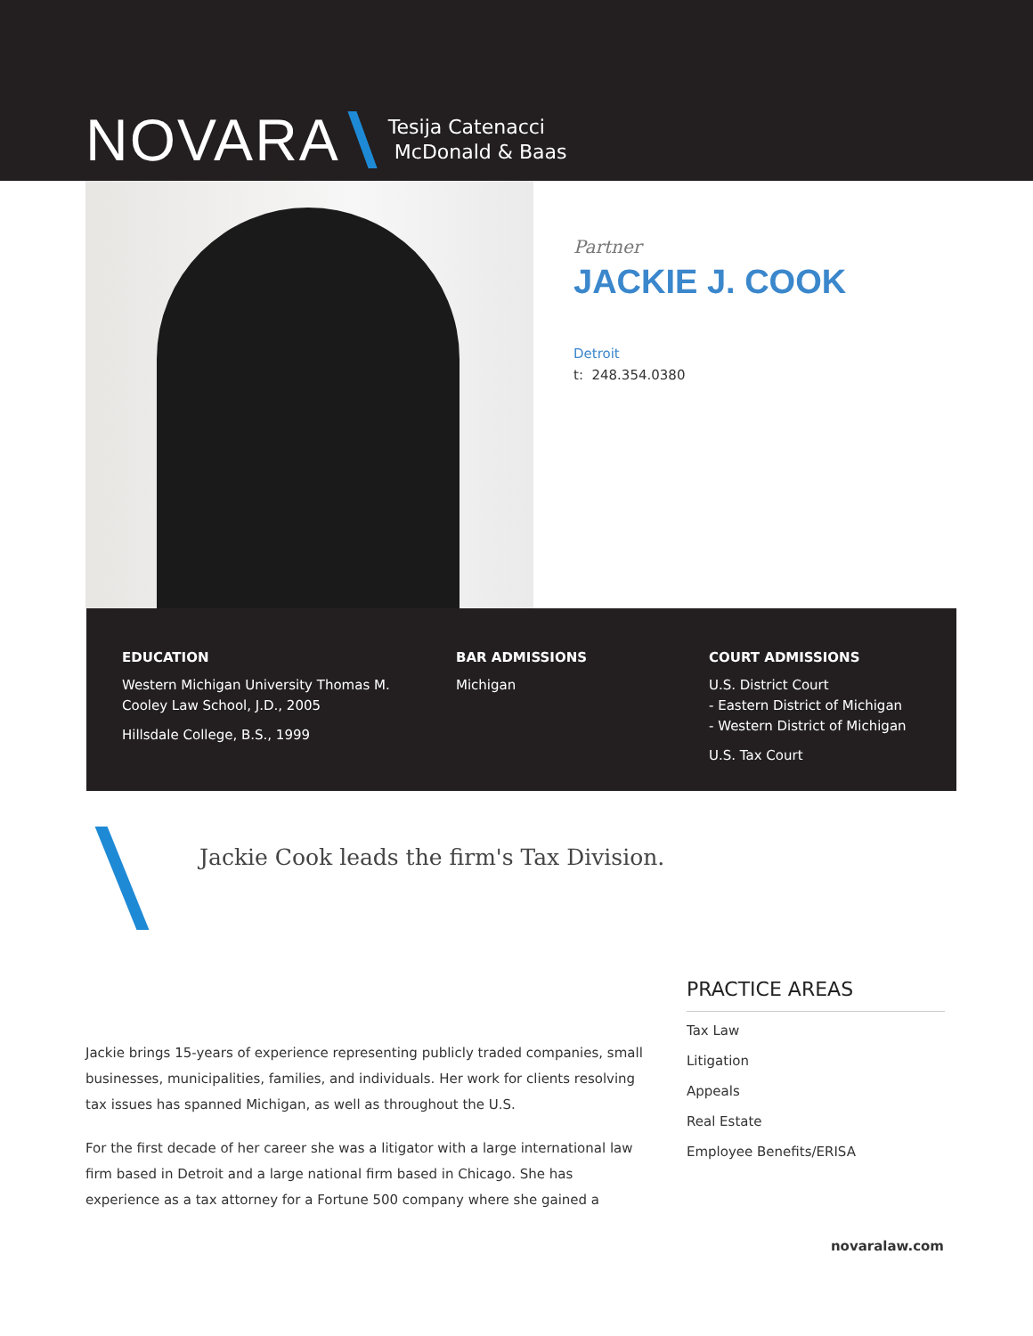NOVARA
Tesija Catenacci
McDonald & Baas
Partner
JACKIE J. COOK
Detroit
t: 248.354.0380
EDUCATION
Western Michigan University Thomas M.
Cooley Law School, J.D., 2005
Hillsdale College, B.S., 1999
BAR ADMISSIONS
Michigan
COURT ADMISSIONS
U.S. District Court
- Eastern District of Michigan
- Western District of Michigan
U.S. Tax Court
Jackie Cook leads the firm's Tax Division.
Jackie brings 15-years of experience representing publicly traded companies, small businesses, municipalities, families, and individuals. Her work for clients resolving tax issues has spanned Michigan, as well as throughout the U.S.
For the first decade of her career she was a litigator with a large international law firm based in Detroit and a large national firm based in Chicago. She has experience as a tax attorney for a Fortune 500 company where she gained a
PRACTICE AREAS
Tax Law
Litigation
Appeals
Real Estate
Employee Benefits/ERISA
novaralaw.com